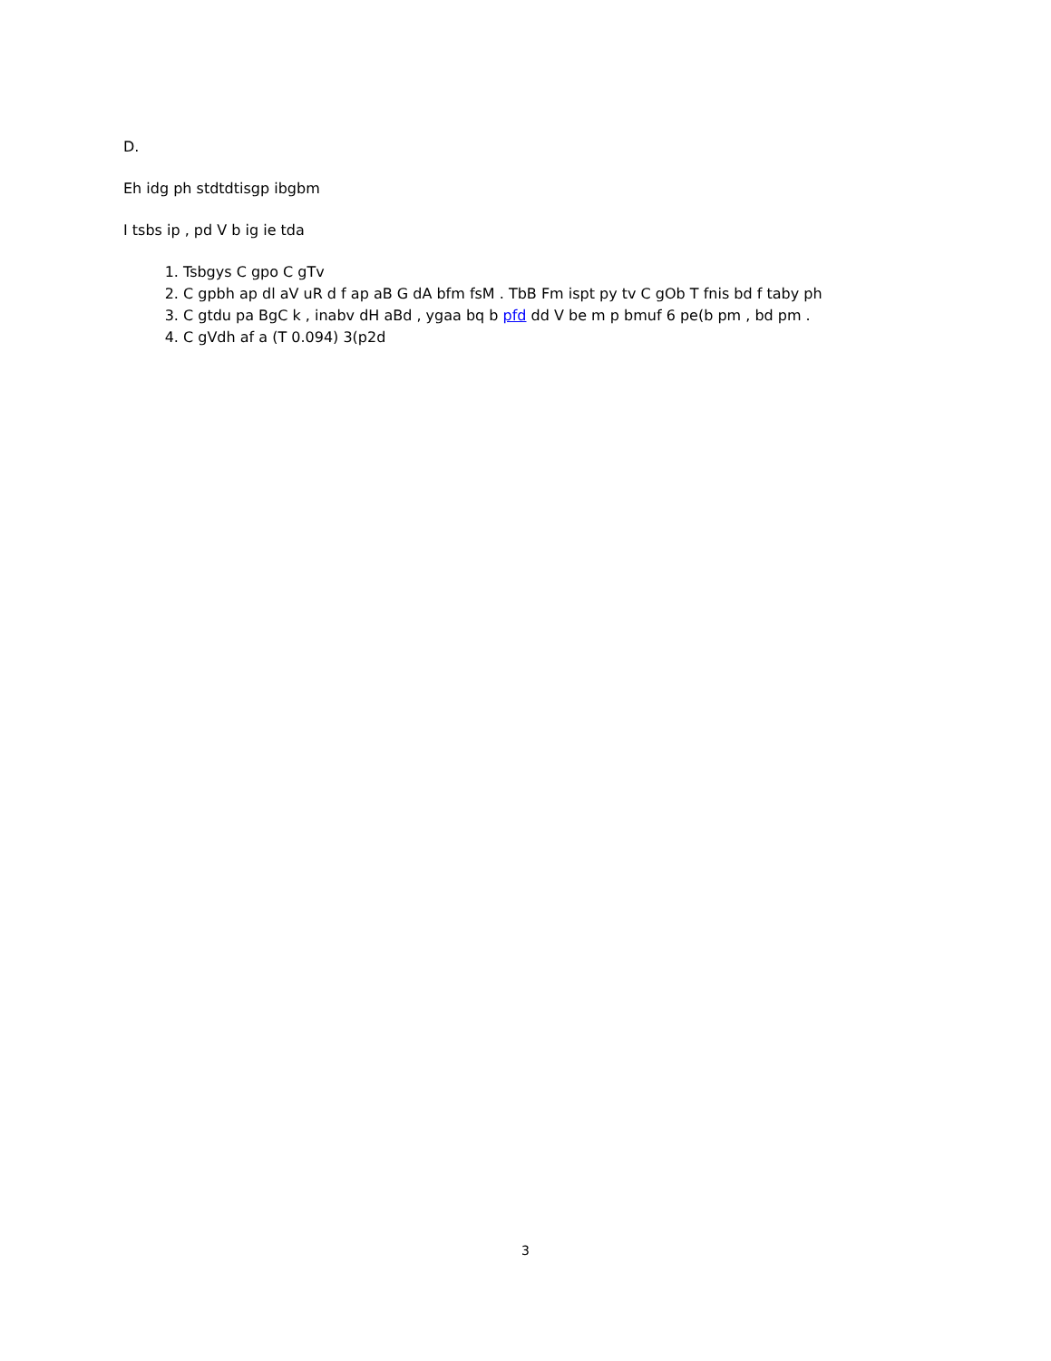D. ​
Eh idg ph stdtdtisgp ibgbm
I tsbs ip , pd V b ig ie tda
1. Tsbgys C gpo C gTv
2. C gpbh ap dl aV uR d f ap aB G dA bfm fsM . TbB Fm ispt py tv C gOb T fnis bd f taby ph
3. C gtdu pa BgC k , inabv dH aBd , ygaa bq b pfd dd V be m p bmuf 6 pe(b pm , bd pm .
4. C gVdh af a (T 0.094) 3(p2d
3